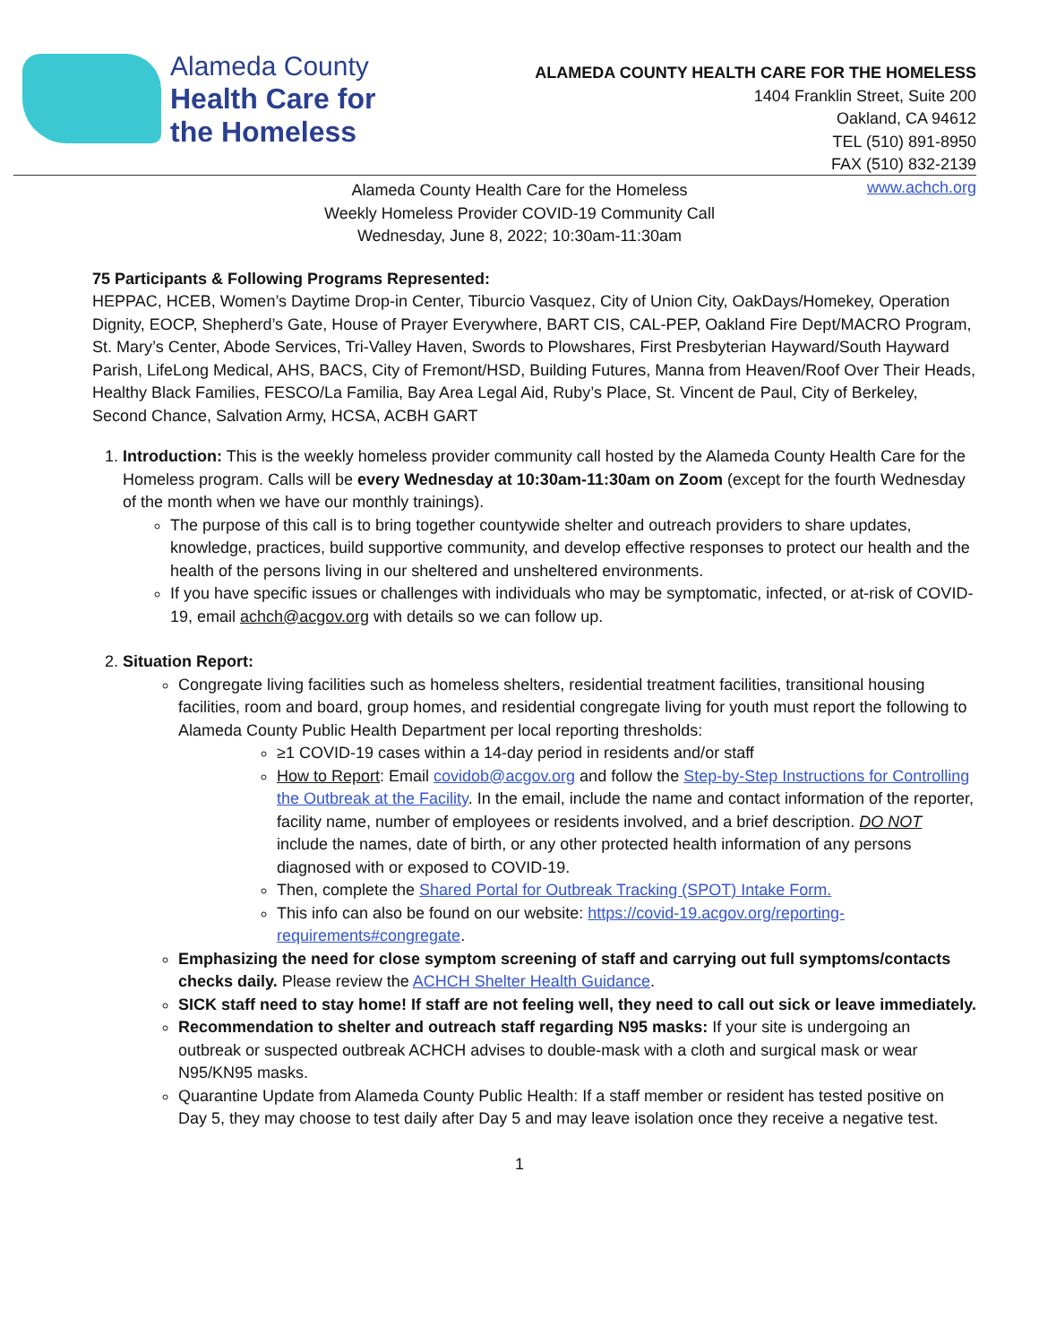Alameda County
Health Care for
the Homeless
ALAMEDA COUNTY HEALTH CARE FOR THE HOMELESS
1404 Franklin Street, Suite 200
Oakland, CA 94612
TEL (510) 891-8950
FAX (510) 832-2139
www.achch.org
Alameda County Health Care for the Homeless
Weekly Homeless Provider COVID-19 Community Call
Wednesday, June 8, 2022; 10:30am-11:30am
75 Participants & Following Programs Represented:
HEPPAC, HCEB, Women’s Daytime Drop-in Center, Tiburcio Vasquez, City of Union City, OakDays/Homekey, Operation Dignity, EOCP, Shepherd’s Gate, House of Prayer Everywhere, BART CIS, CAL-PEP, Oakland Fire Dept/MACRO Program, St. Mary’s Center, Abode Services, Tri-Valley Haven, Swords to Plowshares, First Presbyterian Hayward/South Hayward Parish, LifeLong Medical, AHS, BACS, City of Fremont/HSD, Building Futures, Manna from Heaven/Roof Over Their Heads, Healthy Black Families, FESCO/La Familia, Bay Area Legal Aid, Ruby’s Place, St. Vincent de Paul, City of Berkeley, Second Chance, Salvation Army, HCSA, ACBH GART
1. Introduction: This is the weekly homeless provider community call hosted by the Alameda County Health Care for the Homeless program. Calls will be every Wednesday at 10:30am-11:30am on Zoom (except for the fourth Wednesday of the month when we have our monthly trainings).
The purpose of this call is to bring together countywide shelter and outreach providers to share updates, knowledge, practices, build supportive community, and develop effective responses to protect our health and the health of the persons living in our sheltered and unsheltered environments.
If you have specific issues or challenges with individuals who may be symptomatic, infected, or at-risk of COVID-19, email achch@acgov.org with details so we can follow up.
2. Situation Report:
Congregate living facilities such as homeless shelters, residential treatment facilities, transitional housing facilities, room and board, group homes, and residential congregate living for youth must report the following to Alameda County Public Health Department per local reporting thresholds:
≥1 COVID-19 cases within a 14-day period in residents and/or staff
How to Report: Email covidob@acgov.org and follow the Step-by-Step Instructions for Controlling the Outbreak at the Facility. In the email, include the name and contact information of the reporter, facility name, number of employees or residents involved, and a brief description. DO NOT include the names, date of birth, or any other protected health information of any persons diagnosed with or exposed to COVID-19.
Then, complete the Shared Portal for Outbreak Tracking (SPOT) Intake Form.
This info can also be found on our website: https://covid-19.acgov.org/reporting-requirements#congregate.
Emphasizing the need for close symptom screening of staff and carrying out full symptoms/contacts checks daily. Please review the ACHCH Shelter Health Guidance.
SICK staff need to stay home! If staff are not feeling well, they need to call out sick or leave immediately.
Recommendation to shelter and outreach staff regarding N95 masks: If your site is undergoing an outbreak or suspected outbreak ACHCH advises to double-mask with a cloth and surgical mask or wear N95/KN95 masks.
Quarantine Update from Alameda County Public Health: If a staff member or resident has tested positive on Day 5, they may choose to test daily after Day 5 and may leave isolation once they receive a negative test.
1